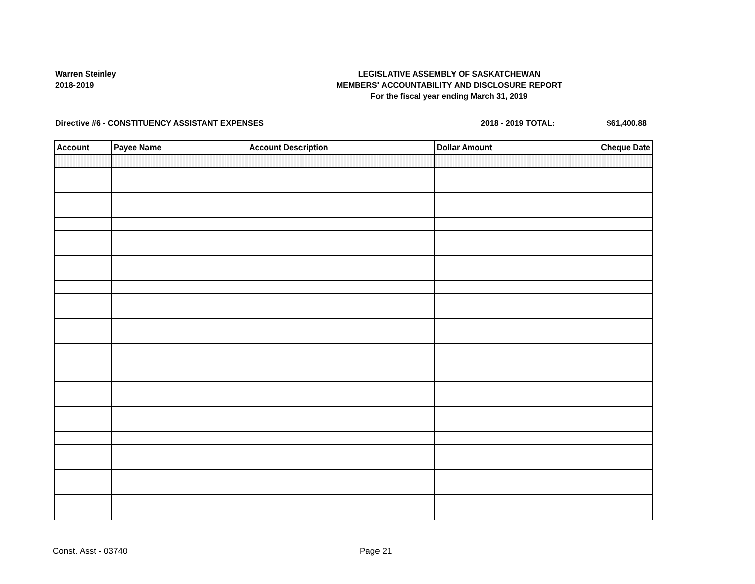Warren Steinley
2018-2019
LEGISLATIVE ASSEMBLY OF SASKATCHEWAN
MEMBERS' ACCOUNTABILITY AND DISCLOSURE REPORT
For the fiscal year ending March 31, 2019
Directive #6 - CONSTITUENCY ASSISTANT EXPENSES 2018 - 2019 TOTAL: $61,400.88
| Account | Payee Name | Account Description | Dollar Amount | Cheque Date |
| --- | --- | --- | --- | --- |
Const. Asst - 03740 Page 21